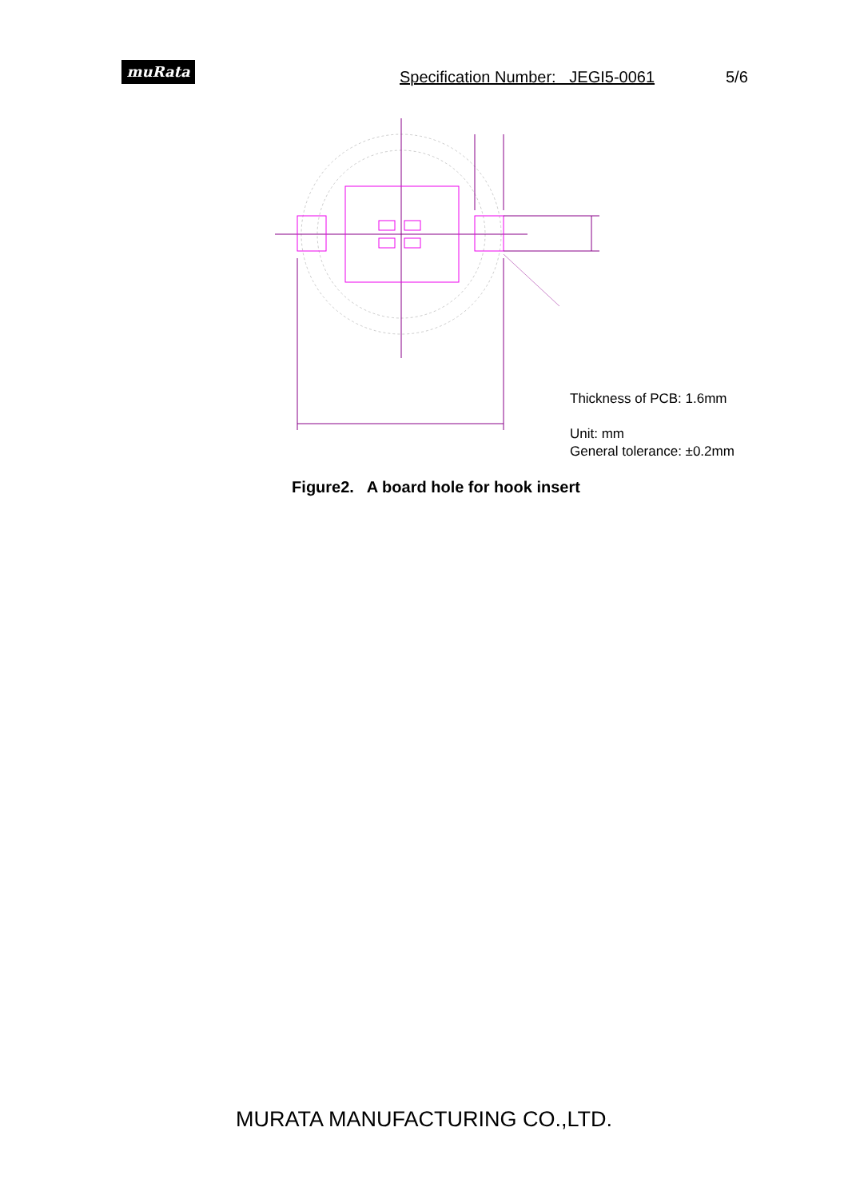muRata
Specification Number: JEGI5-0061
5/6
Thickness of PCB: 1.6mm
Unit: mm
General tolerance: ±0.2mm
Figure2. A board hole for hook insert
MURATA MANUFACTURING CO.,LTD.